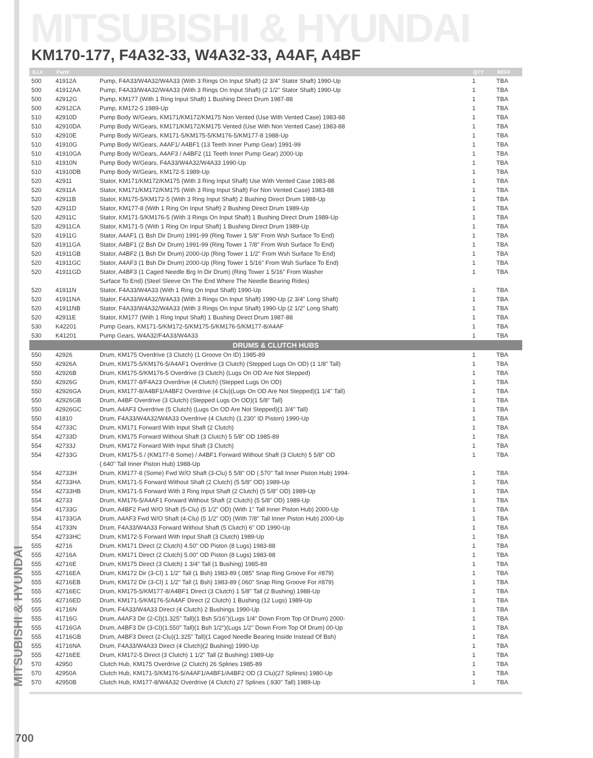MITSUBISHI & HYUNDAI
KM170-177, F4A32-33, W4A32-33, A4AF, A4BF
| ILL# | Part# | | QTY | REF# |
| --- | --- | --- | --- | --- |
| 500 | 41912A | Pump, F4A33/W4A32/W4A33 (With 3 Rings On Input Shaft) (2 3/4" Stator Shaft) 1990-Up | 1 | TBA |
| 500 | 41912AA | Pump, F4A33/W4A32/W4A33 (With 3 Rings On Input Shaft) (2 1/2" Stator Shaft) 1990-Up | 1 | TBA |
| 500 | 42912G | Pump, KM177 (With 1 Ring Input Shaft) 1 Bushing Direct Drum 1987-88 | 1 | TBA |
| 500 | 42912CA | Pump, KM172-5 1989-Up | 1 | TBA |
| 510 | 42910D | Pump Body W/Gears, KM171/KM172/KM175 Non Vented (Use With Vented Case) 1983-88 | 1 | TBA |
| 510 | 42910DA | Pump Body W/Gears, KM171/KM172/KM175 Vented (Use With Non Vented Case) 1983-88 | 1 | TBA |
| 510 | 42910E | Pump Body W/Gears, KM171-5/KM175-5/KM176-5/KM177-8 1988-Up | 1 | TBA |
| 510 | 41910G | Pump Body W/Gears, A4AF1/ A4BF1 (13 Teeth Inner Pump Gear) 1991-99 | 1 | TBA |
| 510 | 41910GA | Pump Body W/Gears, A4AF3 / A4BF2 (11 Teeth Inner Pump Gear) 2000-Up | 1 | TBA |
| 510 | 41910N | Pump Body W/Gears, F4A33/W4A32/W4A33 1990-Up | 1 | TBA |
| 510 | 41910DB | Pump Body W/Gears, KM172-5 1989-Up | 1 | TBA |
| 520 | 42911 | Stator, KM171/KM172/KM175 (With 3 Ring Input Shaft) Use With Vented Case 1983-88 | 1 | TBA |
| 520 | 42911A | Stator, KM171/KM172/KM175 (With 3 Ring Input Shaft) For Non Vented Case) 1983-88 | 1 | TBA |
| 520 | 42911B | Stator, KM175-5/KM172-5 (With 3 Ring Input Shaft) 2 Bushing Direct Drum 1988-Up | 1 | TBA |
| 520 | 42911D | Stator, KM177-8 (With 1 Ring On Input Shaft) 2 Bushing Direct Drum 1989-Up | 1 | TBA |
| 520 | 42911C | Stator, KM171-5/KM176-5 (With 3 Rings On Input Shaft) 1 Bushing Direct Drum 1989-Up | 1 | TBA |
| 520 | 42911CA | Stator, KM171-5 (With 1 Ring On Input Shaft) 1 Bushing Direct Drum 1989-Up | 1 | TBA |
| 520 | 41911G | Stator, A4AF1 (1 Bsh Dir Drum) 1991-99 (Ring Tower 1 5/8" From Wsh Surface To End) | 1 | TBA |
| 520 | 41911GA | Stator, A4BF1 (2 Bsh Dir Drum) 1991-99 (Ring Tower 1 7/8" From Wsh Surface To End) | 1 | TBA |
| 520 | 41911GB | Stator, A4BF2 (1 Bsh Dir Drum) 2000-Up (Ring Tower 1 1/2" From Wsh Surface To End) | 1 | TBA |
| 520 | 41911GC | Stator, A4AF3 (1 Bsh Dir Drum) 2000-Up (Ring Tower 1 5/16" From Wsh Surface To End) | 1 | TBA |
| 520 | 41911GD | Stator, A4BF3 (1 Caged Needle Brg In Dir Drum) (Ring Tower 1 5/16" From Washer | 1 | TBA |
| | | Surface To End) (Steel Sleeve On The End Where The Needle Bearing Rides) | | |
| 520 | 41911N | Stator, F4A33/W4A33 (With 1 Ring On Input Shaft) 1990-Up | 1 | TBA |
| 520 | 41911NA | Stator, F4A33/W4A32/W4A33 (With 3 Rings On Input Shaft) 1990-Up (2 3/4" Long Shaft) | 1 | TBA |
| 520 | 41911NB | Stator, F4A33/W4A32/W4A33 (With 3 Rings On Input Shaft) 1990-Up (2 1/2" Long Shaft) | 1 | TBA |
| 520 | 42911E | Stator, KM177 (With 1 Ring Input Shaft) 1 Bushing Direct Drum 1987-88 | 1 | TBA |
| 530 | K42201 | Pump Gears, KM171-5/KM172-5/KM175-5/KM176-5/KM177-8/A4AF | 1 | TBA |
| 530 | K41201 | Pump Gears, W4A32/F4A33/W4A33 | 1 | TBA |
| DRUMS & CLUTCH HUBS | | | | |
| 550 | 42926 | Drum, KM175 Overdrive (3 Clutch) (1 Groove On ID) 1985-89 | 1 | TBA |
| 550 | 42926A | Drum, KM175-5/KM176-5/A4AF1 Overdrive (3 Clutch) (Stepped Lugs On OD) (1 1/8" Tall) | 1 | TBA |
| 550 | 42926B | Drum, KM175-5/KM176-5 Overdrive (3 Clutch) (Lugs On OD Are Not Stepped) | 1 | TBA |
| 550 | 42926G | Drum, KM177-8/F4A23 Overdrive (4 Clutch) (Stepped Lugs On OD) | 1 | TBA |
| 550 | 42926GA | Drum, KM177-8/A4BF1/A4BF2 Overdrive (4 Clu)(Lugs On OD Are Not Stepped)(1 1/4" Tall) | 1 | TBA |
| 550 | 42926GB | Drum, A4BF Overdrive (3 Clutch) (Stepped Lugs On OD)(1 5/8" Tall) | 1 | TBA |
| 550 | 42926GC | Drum, A4AF3 Overdrive (5 Clutch) (Lugs On OD Are Not Stepped)(1 3/4" Tall) | 1 | TBA |
| 550 | 41810 | Drum, F4A33/W4A32/W4A33 Overdrive (4 Clutch) (1.230" ID Piston) 1990-Up | 1 | TBA |
| 554 | 42733C | Drum, KM171 Forward With Input Shaft (2 Clutch) | 1 | TBA |
| 554 | 42733D | Drum, KM175 Forward Without Shaft (3 Clutch) 5 5/8" OD 1985-89 | 1 | TBA |
| 554 | 42733J | Drum, KM172 Forward With Input Shaft (3 Clutch) | 1 | TBA |
| 554 | 42733G | Drum, KM175-5 / (KM177-8 Some) / A4BF1 Forward Without Shaft (3 Clutch) 5 5/8" OD | 1 | TBA |
| | | (.640" Tall Inner Piston Hub) 1988-Up | | |
| 554 | 42733H | Drum, KM177-8 (Some) Fwd W/O Shaft (3-Clu) 5 5/8" OD (.570" Tall Inner Piston Hub) 1994- | 1 | TBA |
| 554 | 42733HA | Drum, KM171-5 Forward Without Shaft (2 Clutch) (5 5/8" OD) 1989-Up | 1 | TBA |
| 554 | 42733HB | Drum, KM171-5 Forward With 3 Ring Input Shaft (2 Clutch) (5 5/8" OD) 1989-Up | 1 | TBA |
| 554 | 42733 | Drum, KM176-5/A4AF1 Forward Without Shaft (2 Clutch) (5 5/8" OD) 1989-Up | 1 | TBA |
| 554 | 41733G | Drum, A4BF2 Fwd W/O Shaft (5-Clu) (5 1/2" OD) (With 1" Tall Inner Piston Hub) 2000-Up | 1 | TBA |
| 554 | 41733GA | Drum, A4AF3 Fwd W/O Shaft (4-Clu) (5 1/2" OD) (With 7/8" Tall Inner Piston Hub) 2000-Up | 1 | TBA |
| 554 | 41733N | Drum, F4A33/W4A33 Forward Without Shaft (5 Clutch) 6" OD 1990-Up | 1 | TBA |
| 554 | 42733HC | Drum, KM172-5 Forward With Input Shaft (3 Clutch) 1989-Up | 1 | TBA |
| 555 | 42716 | Drum, KM171 Direct (2 Clutch) 4.50" OD Piston (8 Lugs) 1983-88 | 1 | TBA |
| 555 | 42716A | Drum, KM171 Direct (2 Clutch) 5.00" OD Piston (8 Lugs) 1983-88 | 1 | TBA |
| 555 | 42716E | Drum, KM175 Direct (3 Clutch) 1 3/4" Tall (1 Bushing) 1985-89 | 1 | TBA |
| 555 | 42716EA | Drum, KM172 Dir (3-Cl) 1 1/2" Tall (1 Bsh) 1983-89 (.085" Snap Ring Groove For #879) | 1 | TBA |
| 555 | 42716EB | Drum, KM172 Dir (3-Cl) 1 1/2" Tall (1 Bsh) 1983-89 (.060" Snap Ring Groove For #879) | 1 | TBA |
| 555 | 42716EC | Drum, KM175-5/KM177-8/A4BF1 Direct (3 Clutch) 1 5/8" Tall (2 Bushing) 1988-Up | 1 | TBA |
| 555 | 42716ED | Drum, KM171-5/KM176-5/A4AF Direct (2 Clutch) 1 Bushing (12 Lugs) 1989-Up | 1 | TBA |
| 555 | 41716N | Drum, F4A33/W4A33 Direct (4 Clutch) 2 Bushings 1990-Up | 1 | TBA |
| 555 | 41716G | Drum, A4AF3 Dir (2-Cl)(1.325" Tall)(1 Bsh 5/16")(Lugs 1/4" Down From Top Of Drum) 2000- | 1 | TBA |
| 555 | 41716GA | Drum, A4BF3 Dir (3-Cl)(1.550" Tall)(1 Bsh 1/2")(Lugs 1/2" Down From Top Of Drum) 00-Up | 1 | TBA |
| 555 | 41716GB | Drum, A4BF3 Direct (2-Clu)(1.325" Tall)(1 Caged Needle Bearing Inside Instead Of Bsh) | 1 | TBA |
| 555 | 41716NA | Drum, F4A33/W4A33 Direct (4 Clutch)(2 Bushing) 1990-Up | 1 | TBA |
| 555 | 42716EE | Drum, KM172-5 Direct (3 Clutch) 1 1/2" Tall (2 Bushing) 1989-Up | 1 | TBA |
| 570 | 42950 | Clutch Hub, KM175 Overdrive (2 Clutch) 26 Splines 1985-89 | 1 | TBA |
| 570 | 42950A | Clutch Hub, KM171-5/KM176-5/A4AF1/A4BF1/A4BF2 OD (3 Clu)(27 Splines) 1980-Up | 1 | TBA |
| 570 | 42950B | Clutch Hub, KM177-8/W4A32 Overdrive (4 Clutch) 27 Splines (.930" Tall) 1989-Up | 1 | TBA |
MITSUBISHI & HYUNDAI
700